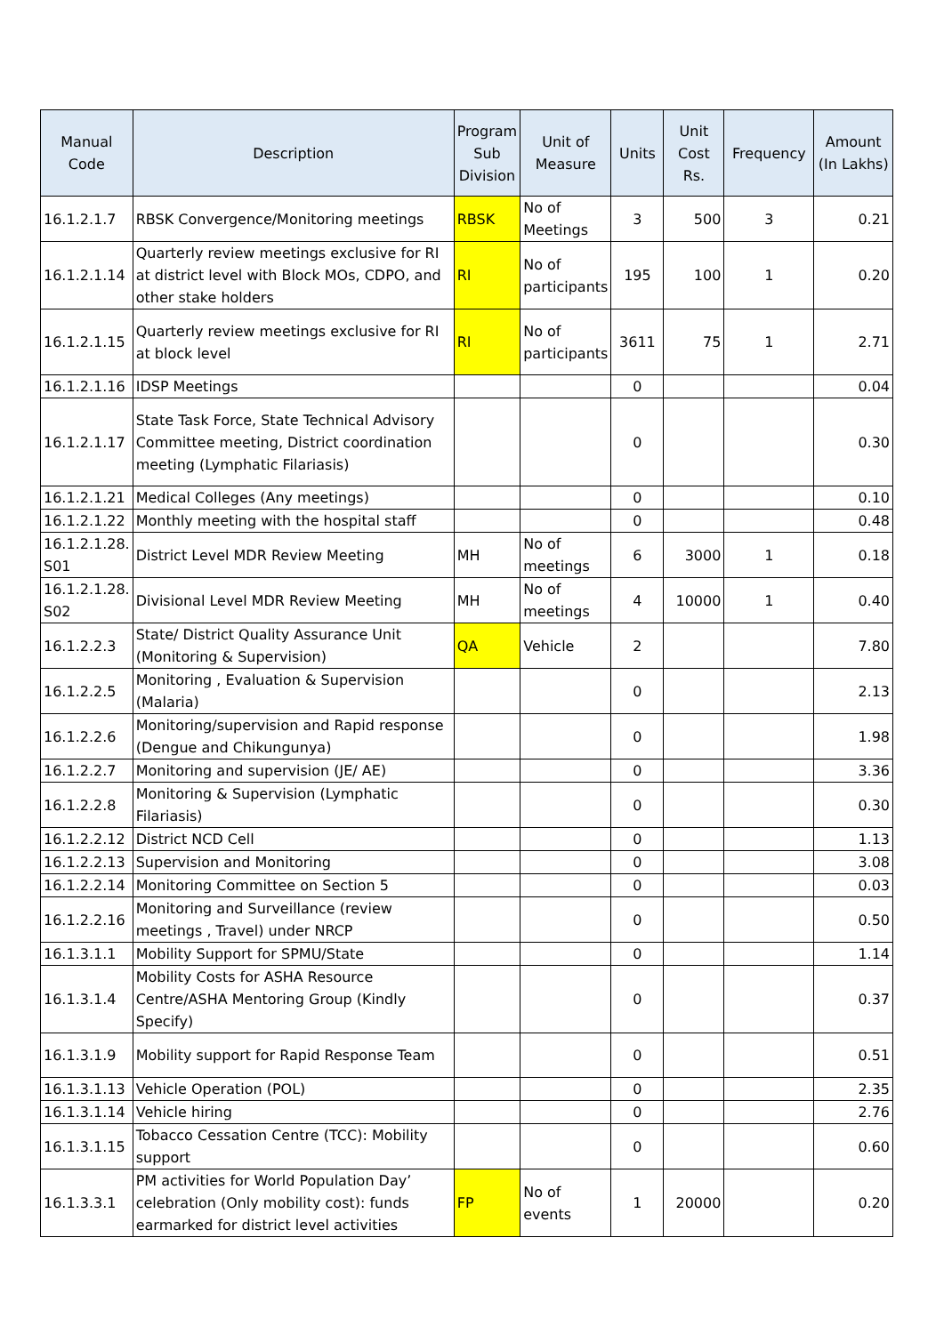| Manual Code | Description | Program Sub Division | Unit of Measure | Units | Unit Cost Rs. | Frequency | Amount (In Lakhs) |
| --- | --- | --- | --- | --- | --- | --- | --- |
| 16.1.2.1.7 | RBSK Convergence/Monitoring meetings | RBSK | No of Meetings | 3 | 500 | 3 | 0.21 |
| 16.1.2.1.14 | Quarterly review meetings exclusive for RI at district level with Block MOs, CDPO, and other stake holders | RI | No of participants | 195 | 100 | 1 | 0.20 |
| 16.1.2.1.15 | Quarterly review meetings exclusive for RI at block level | RI | No of participants | 3611 | 75 | 1 | 2.71 |
| 16.1.2.1.16 | IDSP Meetings | | | 0 | | | 0.04 |
| 16.1.2.1.17 | State Task Force, State Technical Advisory Committee meeting, District coordination meeting (Lymphatic Filariasis) | | | 0 | | | 0.30 |
| 16.1.2.1.21 | Medical Colleges (Any meetings) | | | 0 | | | 0.10 |
| 16.1.2.1.22 | Monthly meeting with the hospital staff | | | 0 | | | 0.48 |
| 16.1.2.1.28. S01 | District Level MDR Review Meeting | MH | No of meetings | 6 | 3000 | 1 | 0.18 |
| 16.1.2.1.28. S02 | Divisional Level MDR Review Meeting | MH | No of meetings | 4 | 10000 | 1 | 0.40 |
| 16.1.2.2.3 | State/ District Quality Assurance Unit (Monitoring & Supervision) | QA | Vehicle | 2 | | | 7.80 |
| 16.1.2.2.5 | Monitoring , Evaluation & Supervision (Malaria) | | | 0 | | | 2.13 |
| 16.1.2.2.6 | Monitoring/supervision and Rapid response (Dengue and Chikungunya) | | | 0 | | | 1.98 |
| 16.1.2.2.7 | Monitoring and supervision (JE/ AE) | | | 0 | | | 3.36 |
| 16.1.2.2.8 | Monitoring & Supervision (Lymphatic Filariasis) | | | 0 | | | 0.30 |
| 16.1.2.2.12 | District NCD Cell | | | 0 | | | 1.13 |
| 16.1.2.2.13 | Supervision and Monitoring | | | 0 | | | 3.08 |
| 16.1.2.2.14 | Monitoring Committee on Section 5 | | | 0 | | | 0.03 |
| 16.1.2.2.16 | Monitoring and Surveillance (review meetings , Travel) under NRCP | | | 0 | | | 0.50 |
| 16.1.3.1.1 | Mobility Support for SPMU/State | | | 0 | | | 1.14 |
| 16.1.3.1.4 | Mobility Costs for ASHA Resource Centre/ASHA Mentoring Group (Kindly Specify) | | | 0 | | | 0.37 |
| 16.1.3.1.9 | Mobility support for Rapid Response Team | | | 0 | | | 0.51 |
| 16.1.3.1.13 | Vehicle Operation (POL) | | | 0 | | | 2.35 |
| 16.1.3.1.14 | Vehicle hiring | | | 0 | | | 2.76 |
| 16.1.3.1.15 | Tobacco Cessation Centre (TCC): Mobility support | | | 0 | | | 0.60 |
| 16.1.3.3.1 | PM activities for World Population Day’ celebration (Only mobility cost): funds earmarked for district level activities | FP | No of events | 1 | 20000 | | 0.20 |